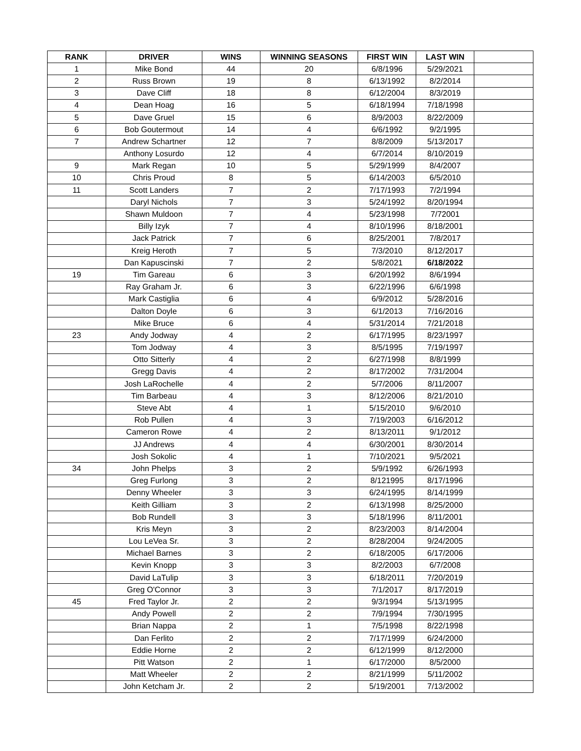| RANK | DRIVER | WINS | WINNING SEASONS | FIRST WIN | LAST WIN | |
| --- | --- | --- | --- | --- | --- | --- |
| 1 | Mike Bond | 44 | 20 | 6/8/1996 | 5/29/2021 | |
| 2 | Russ Brown | 19 | 8 | 6/13/1992 | 8/2/2014 | |
| 3 | Dave Cliff | 18 | 8 | 6/12/2004 | 8/3/2019 | |
| 4 | Dean Hoag | 16 | 5 | 6/18/1994 | 7/18/1998 | |
| 5 | Dave Gruel | 15 | 6 | 8/9/2003 | 8/22/2009 | |
| 6 | Bob Goutermout | 14 | 4 | 6/6/1992 | 9/2/1995 | |
| 7 | Andrew Schartner | 12 | 7 | 8/8/2009 | 5/13/2017 | |
| | Anthony Losurdo | 12 | 4 | 6/7/2014 | 8/10/2019 | |
| 9 | Mark Regan | 10 | 5 | 5/29/1999 | 8/4/2007 | |
| 10 | Chris Proud | 8 | 5 | 6/14/2003 | 6/5/2010 | |
| 11 | Scott Landers | 7 | 2 | 7/17/1993 | 7/2/1994 | |
| | Daryl Nichols | 7 | 3 | 5/24/1992 | 8/20/1994 | |
| | Shawn Muldoon | 7 | 4 | 5/23/1998 | 7/72001 | |
| | Billy Izyk | 7 | 4 | 8/10/1996 | 8/18/2001 | |
| | Jack Patrick | 7 | 6 | 8/25/2001 | 7/8/2017 | |
| | Kreig Heroth | 7 | 5 | 7/3/2010 | 8/12/2017 | |
| | Dan Kapuscinski | 7 | 2 | 5/8/2021 | 6/18/2022 | |
| 19 | Tim Gareau | 6 | 3 | 6/20/1992 | 8/6/1994 | |
| | Ray Graham Jr. | 6 | 3 | 6/22/1996 | 6/6/1998 | |
| | Mark Castiglia | 6 | 4 | 6/9/2012 | 5/28/2016 | |
| | Dalton Doyle | 6 | 3 | 6/1/2013 | 7/16/2016 | |
| | Mike Bruce | 6 | 4 | 5/31/2014 | 7/21/2018 | |
| 23 | Andy Jodway | 4 | 2 | 6/17/1995 | 8/23/1997 | |
| | Tom Jodway | 4 | 3 | 8/5/1995 | 7/19/1997 | |
| | Otto Sitterly | 4 | 2 | 6/27/1998 | 8/8/1999 | |
| | Gregg Davis | 4 | 2 | 8/17/2002 | 7/31/2004 | |
| | Josh LaRochelle | 4 | 2 | 5/7/2006 | 8/11/2007 | |
| | Tim Barbeau | 4 | 3 | 8/12/2006 | 8/21/2010 | |
| | Steve Abt | 4 | 1 | 5/15/2010 | 9/6/2010 | |
| | Rob Pullen | 4 | 3 | 7/19/2003 | 6/16/2012 | |
| | Cameron Rowe | 4 | 2 | 8/13/2011 | 9/1/2012 | |
| | JJ Andrews | 4 | 4 | 6/30/2001 | 8/30/2014 | |
| | Josh Sokolic | 4 | 1 | 7/10/2021 | 9/5/2021 | |
| 34 | John Phelps | 3 | 2 | 5/9/1992 | 6/26/1993 | |
| | Greg Furlong | 3 | 2 | 8/121995 | 8/17/1996 | |
| | Denny Wheeler | 3 | 3 | 6/24/1995 | 8/14/1999 | |
| | Keith Gilliam | 3 | 2 | 6/13/1998 | 8/25/2000 | |
| | Bob Rundell | 3 | 3 | 5/18/1996 | 8/11/2001 | |
| | Kris Meyn | 3 | 2 | 8/23/2003 | 8/14/2004 | |
| | Lou LeVea Sr. | 3 | 2 | 8/28/2004 | 9/24/2005 | |
| | Michael Barnes | 3 | 2 | 6/18/2005 | 6/17/2006 | |
| | Kevin Knopp | 3 | 3 | 8/2/2003 | 6/7/2008 | |
| | David LaTulip | 3 | 3 | 6/18/2011 | 7/20/2019 | |
| | Greg O'Connor | 3 | 3 | 7/1/2017 | 8/17/2019 | |
| 45 | Fred Taylor Jr. | 2 | 2 | 9/3/1994 | 5/13/1995 | |
| | Andy Powell | 2 | 2 | 7/9/1994 | 7/30/1995 | |
| | Brian Nappa | 2 | 1 | 7/5/1998 | 8/22/1998 | |
| | Dan Ferlito | 2 | 2 | 7/17/1999 | 6/24/2000 | |
| | Eddie Horne | 2 | 2 | 6/12/1999 | 8/12/2000 | |
| | Pitt Watson | 2 | 1 | 6/17/2000 | 8/5/2000 | |
| | Matt Wheeler | 2 | 2 | 8/21/1999 | 5/11/2002 | |
| | John Ketcham Jr. | 2 | 2 | 5/19/2001 | 7/13/2002 | |